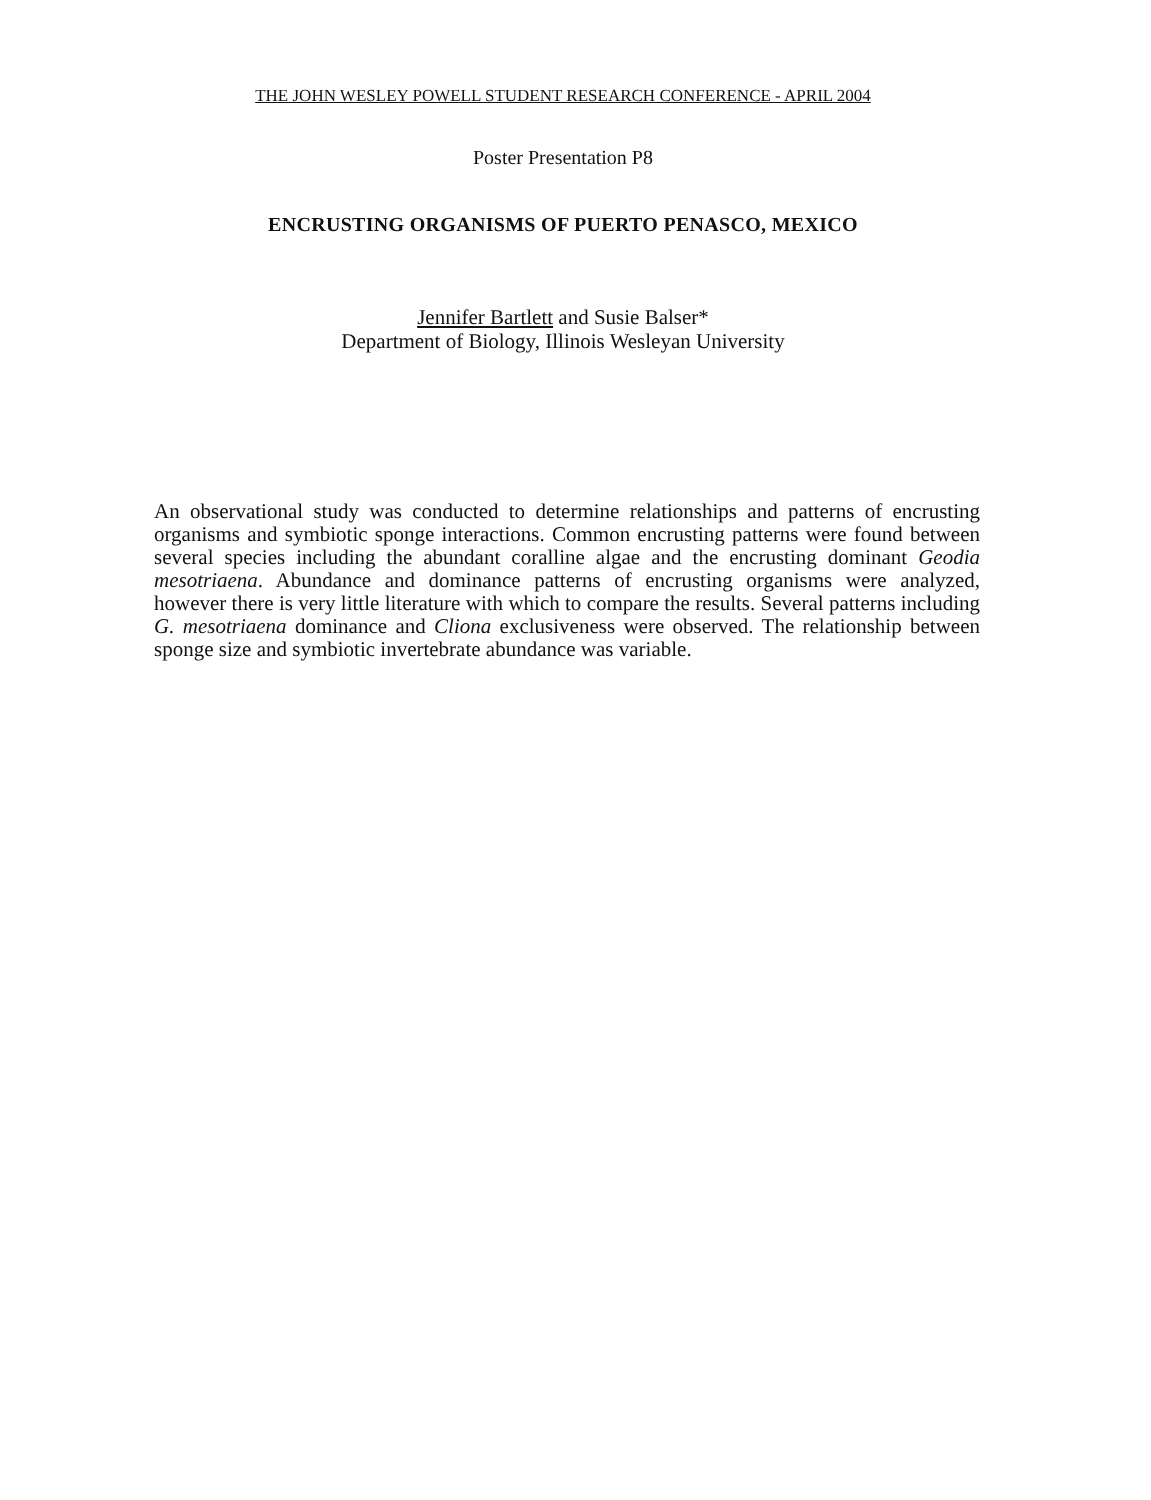THE JOHN WESLEY POWELL STUDENT RESEARCH CONFERENCE - APRIL 2004
Poster Presentation P8
ENCRUSTING ORGANISMS OF PUERTO PENASCO, MEXICO
Jennifer Bartlett and Susie Balser*
Department of Biology, Illinois Wesleyan University
An observational study was conducted to determine relationships and patterns of encrusting organisms and symbiotic sponge interactions. Common encrusting patterns were found between several species including the abundant coralline algae and the encrusting dominant Geodia mesotriaena. Abundance and dominance patterns of encrusting organisms were analyzed, however there is very little literature with which to compare the results. Several patterns including G. mesotriaena dominance and Cliona exclusiveness were observed. The relationship between sponge size and symbiotic invertebrate abundance was variable.